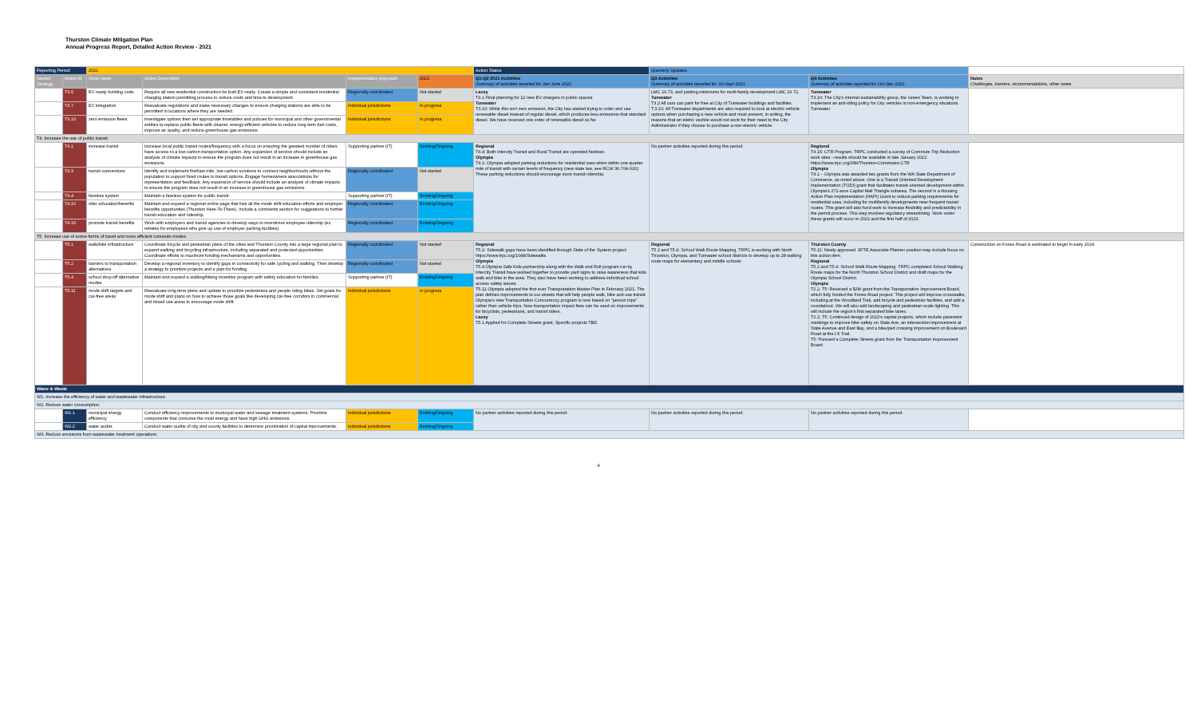Thurston Climate Mitigation Plan
Annual Progress Report, Detailed Action Review - 2021
| Reporting Period: | | 2021 | | | | Action Status | Quarterly Updates | | |
| --- | --- | --- | --- | --- | --- | --- | --- | --- | --- |
| Sector/ Strategy | Action ID | Short name | Action Description | Implementation Approach | 2021 | Q1-Q2 2021 Activities Summary of activities reported for Jan-June 2021. | Q3 Activities Summary of activities reported for Jul-Sept 2021. | Q4 Activities Summary of activities reported for Oct-Dec 2021. | Notes Challenges, barriers, recommendations, other notes |
| | T3.5 | EV ready building code | Require all new residential construction be built EV ready. Create a simple and consistent residential charging station permitting process to reduce costs and time to development. | Regionally coordinated | Not started | Lacey T3.1 Final planning for 12 new EV chargers in public spaces Tumwater T3.10: While this isn't zero emission, the City has started trying to order and use renewable diesel instead of regular diesel, which produces less emissions that standard diesel. We have received one order of renewable diesel so far. | LMC 16.73, and parking minimums for multi-family development LMC 16.72. Tumwater T3.2 All cars can park for free at City of Tumwater buildings and facilities T.3.10: All Tumwater departments are also required to look at electric vehicle options when purchasing a new vehicle and must present, in writing, the reasons that an eletric vechile would not work for their need to the City Adiminstrator if they choose to purchase a non-electric vehicle. | Tumwater T3.10: The City's internal sustainability group, the Green Team, is working to implement an anti-idling policy for City vehicles in non-emergency situations. Tumwater | |
| | T3.7 | EV integration | Reevaluate regulations and make necessary changes to ensure charging stations are able to be permitted in locations where they are needed. | Individual jurisdictions | In progress | | | | |
| | T3.10 | zero emission fleets | Investigate options then set appropriate timetables and policies for municipal and other governmental entities to replace public fleets with cleaner, energy-efficient vehicles to reduce long term fuel costs, improve air quality, and reduce greenhouse gas emissions. | Individual jurisdictions | In progress | | | | |
| T4. Increase the use of public transit. | | | | | | | | | |
| | T4.1 | increase transit | Increase local public transit routes/frequency with a focus on ensuring the greatest number of riders have access to a low-carbon transportation option. Any expansion of service should include an analysis of climate impacts to ensure the program does not result in an increase in greenhouse gas emissions. | Supporting partner (IT) | Existing/Ongoing | Regional T4.4: Both Intercity Transit and Rural Transit are operated fareless. Olympia T4.1: Olympia adopted parking reductions for residential uses when within one quarter mile of transit with certain levels of frequency (new state law, see RCW 36.70A.620). These parking reductions should encourage more transit ridership. | No partner activities reported during this period. | Regional T4.15: CTR Program. TRPC conducted a survey of Commute Trip Reduction work sites - results should be available in late January 2022. https://www.trpc.org/289/Thurston-Commutes-CTR Olympia T4.1 – Olympia was awarded two grants from the WA State Department of Commerce, as noted above. One is a Transit Oriented Development Implementation (TODI) grant that facilitates transit-oriented development within Olympia's 272-acre Capital Mall Triangle subarea. The second is a Housing Action Plan Implementation (HAPI) Grant to reduce parking requirements for residential uses, including for multifamily developments near frequent transit routes. This grant will also fund work to increase flexibility and predictability in the permit process. This step involves regulatory streamlining. Work under these grants will occur in 2022 and the first half of 2023. | |
| | T4.3 | transit connections | Identify and implement first/last mile, low carbon solutions to connect neighborhoods without the population to support fixed routes to transit options. Engage homeowners associations for representation and feedback. Any expansion of service should include an analysis of climate impacts to ensure the program does not result in an increase in greenhouse gas emissions. | Regionally coordinated | Not started | | | | |
| | T4.4 | fareless system | Maintain a fareless system for public transit. | Supporting partner (IT) | Existing/Ongoing | | | | |
| | T4.10 | rider education/benefits | Maintain and expand a regional online page that lists all the mode shift education efforts and employer benefits opportunties (Thurston Here-To-There). Include a comments section for suggestions to further transit education and ridership. | Regionally coordinated | Existing/Ongoing | | | | |
| | T4.15 | promote transit benefits | Work with employers and transit agencies to develop ways to incentivize employee ridership (ex. rebates for employees who give up use of employer parking facilities). | Regionally coordinated | Existing/Ongoing | | | | |
| T5. Increase use of active forms of travel and more efficient commute modes. | | | | | | | | | |
| | T5.1 | walk/bike infrastructure | Coordinate bicycle and pedestrian plans of the cities and Thurston County into a large regional plan to expand walking and bicycling infrastructure, including separated and protected opportunities. Coordinate efforts to maximize funding mechanisms and opportunities. | Regionally coordinated | Not started | Regional T5.2: Sidewalk gaps have been identified through State of the System project: https://www.trpc.org/1048/Sidewalks Olympia T5.4 Olympia Safe Kids partnership along with the Walk and Roll program run by Intercity Transit have worked together to provide yard signs to raise awareness that kids walk and bike in the area. They also have been working to address individual school access safety issues. T5.11 Olympia adopted the first ever Transportation Master Plan in February 2021. The plan defines improvements to our streets that will help people walk, bike and use transit. Olympia's new Transportation Concurrency program is now based on "person trips" rather than vehicle trips. Now transportation impact fees can be used on improvements for bicyclists, pedestrians, and transit riders. Lacey T5.1 Applied for Complete Streets grant, Specific projects TBD. | Regional T5.2 and T5.4: School Walk Route Mapping. TRPC is working with North Thurston, Olympia, and Tumwater school districts to develop up to 28 walking route maps for elementary and middle schools | Thurston County T5.11: Newly approved .5FTE Associate Planner position may include focus on this action item. Regional T5.2 and T5.4: School Walk Route Mapping. TRPC completed School Walking Route maps for the North Thurston School District and draft maps for the Olympia School District. Olympia T2.2, T5: Received a $2M grant from the Transportation Improvement Board, which fully funded the Fones Road project. This project will improve crosswalks, including at the Woodland Trail, add bicycle and pedestrian facilities, and add a roundabout. We will also add landscaping and pedestrian-scale lighting. This will include the region's first separated bike lanes. T2.2, T5: Continued design of 2022's capital projects, which include pavement markings to improve bike safety on State Ave, an intersection improvement at State Avenue and East Bay, and a bike/ped crossing improvement on Boulevard Road at the I-5 Trail. T5: Pursued a Complete Streets grant from the Transportation Improvement Board. | Construction on Fones Road is estimated to begin in early 2024. |
| | T5.2 | barriers to transportation alternatives | Develop a regional inventory to identify gaps in connectivity for safe cycling and walking. Then develop a strategy to prioritize projects and a plan for funding. | Regionally coordinated | Not started | | | | |
| | T5.4 | school drop-off alternative modes | Maintain and expand a walking/biking incentive program with safety education for families. | Supporting partner (IT) | Existing/Ongoing | | | | |
| | T5.11 | mode shift targets and car-free areas | Reevaluate long term plans and update to prioritize pedestrians and people riding bikes. Set goals for mode shift and plans on how to achieve those goals like developing car-free corridors in commercial and mixed use areas to encourage mode shift. | Individual jurisdictions | In progress | | | | |
| Water & Waste | | | | | | | | | |
| W1. Increase the efficiency of water and wastewater infrastructure. | | | | | | | | | |
| W2. Reduce water consumption. | | | | | | | | | |
| | W1.1 | municipal energy efficiency | Conduct efficiency improvements to municipal water and sewage treatment systems. Prioritize components that consume the most energy and have high GHG emissions. | Individual jurisdictions | Existing/Ongoing | No partner activities reported during this period. | No partner activities reported during this period. | No partner activities reported during this period. | |
| | W2.2 | water audits | Conduct water audits of city and county facilities to determine prioritization of capital improvements. | Individual jurisdictions | Existing/Ongoing | | | | |
| W3. Reduce emissions from wastewater treatment operations. | | | | | | | | | |
4